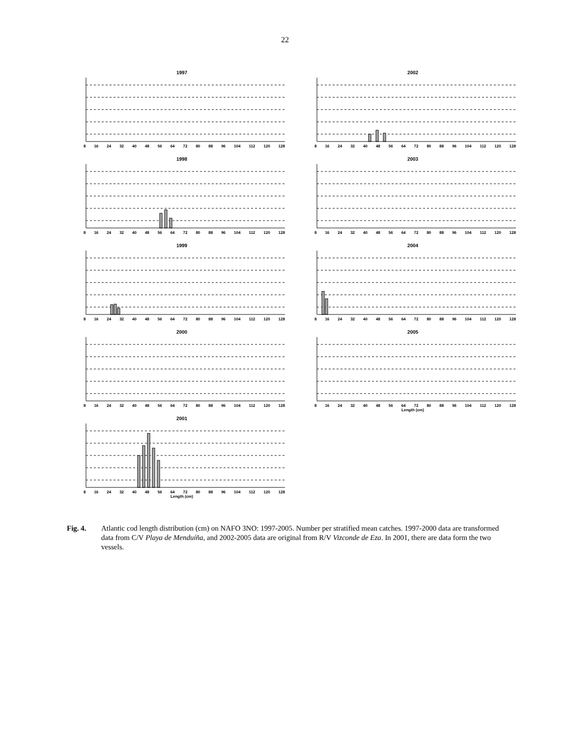22
1997
8 16 24 32 40 48 56 64 72 80 88 96 104 112 120 128
2002
8 16 24 32 40 48 56 64 72 80 88 96 104 112 120 128
1998
8 16 24 32 40 48 56 64 72 80 88 96 104 112 120 128
2003
8 16 24 32 40 48 56 64 72 80 88 96 104 112 120 128
1999
8 16 24 32 40 48 56 64 72 80 88 96 104 112 120 128
2004
8 16 24 32 40 48 56 64 72 80 88 96 104 112 120 128
2000
8 16 24 32 40 48 56 64 72 80 88 96 104 112 120 128
2005
8 16 24 32 40 48 56 64 72 80 88 96 104 112 120 128
Length (cm)
2001
8 16 24 32 40 48 56 64 72 80 88 96 104 112 120 128
Length (cm)
Fig. 4. Atlantic cod length distribution (cm) on NAFO 3NO: 1997-2005. Number per stratified mean catches. 1997-2000 data are transformed data from C/V Playa de Menduíña, and 2002-2005 data are original from R/V Vizconde de Eza. In 2001, there are data form the two vessels.